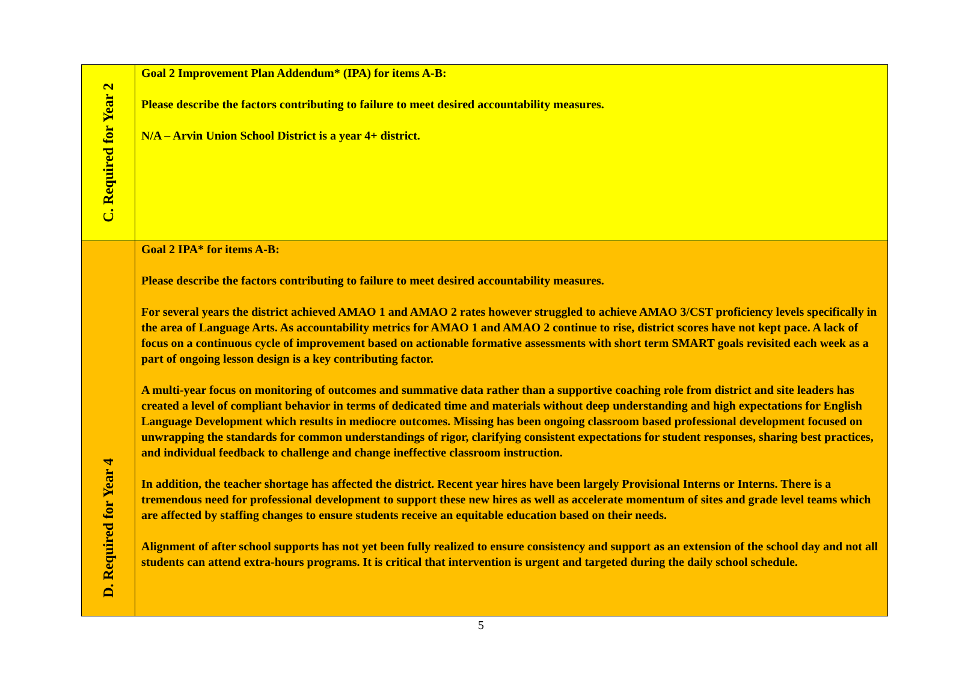| C. Required for Year 2 | Goal 2 Improvement Plan Addendum* (IPA) for items A-B: Please describe the factors contributing to failure to meet desired accountability measures. N/A – Arvin Union School District is a year 4+ district. |
| D. Required for Year 4 | Goal 2 IPA* for items A-B: Please describe the factors contributing to failure to meet desired accountability measures. For several years the district achieved AMAO 1 and AMAO 2 rates however struggled to achieve AMAO 3/CST proficiency levels specifically in the area of Language Arts. As accountability metrics for AMAO 1 and AMAO 2 continue to rise, district scores have not kept pace. A lack of focus on a continuous cycle of improvement based on actionable formative assessments with short term SMART goals revisited each week as a part of ongoing lesson design is a key contributing factor. A multi-year focus on monitoring of outcomes and summative data rather than a supportive coaching role from district and site leaders has created a level of compliant behavior in terms of dedicated time and materials without deep understanding and high expectations for English Language Development which results in mediocre outcomes. Missing has been ongoing classroom based professional development focused on unwrapping the standards for common understandings of rigor, clarifying consistent expectations for student responses, sharing best practices, and individual feedback to challenge and change ineffective classroom instruction. In addition, the teacher shortage has affected the district. Recent year hires have been largely Provisional Interns or Interns. There is a tremendous need for professional development to support these new hires as well as accelerate momentum of sites and grade level teams which are affected by staffing changes to ensure students receive an equitable education based on their needs. Alignment of after school supports has not yet been fully realized to ensure consistency and support as an extension of the school day and not all students can attend extra-hours programs. It is critical that intervention is urgent and targeted during the daily school schedule. |
5